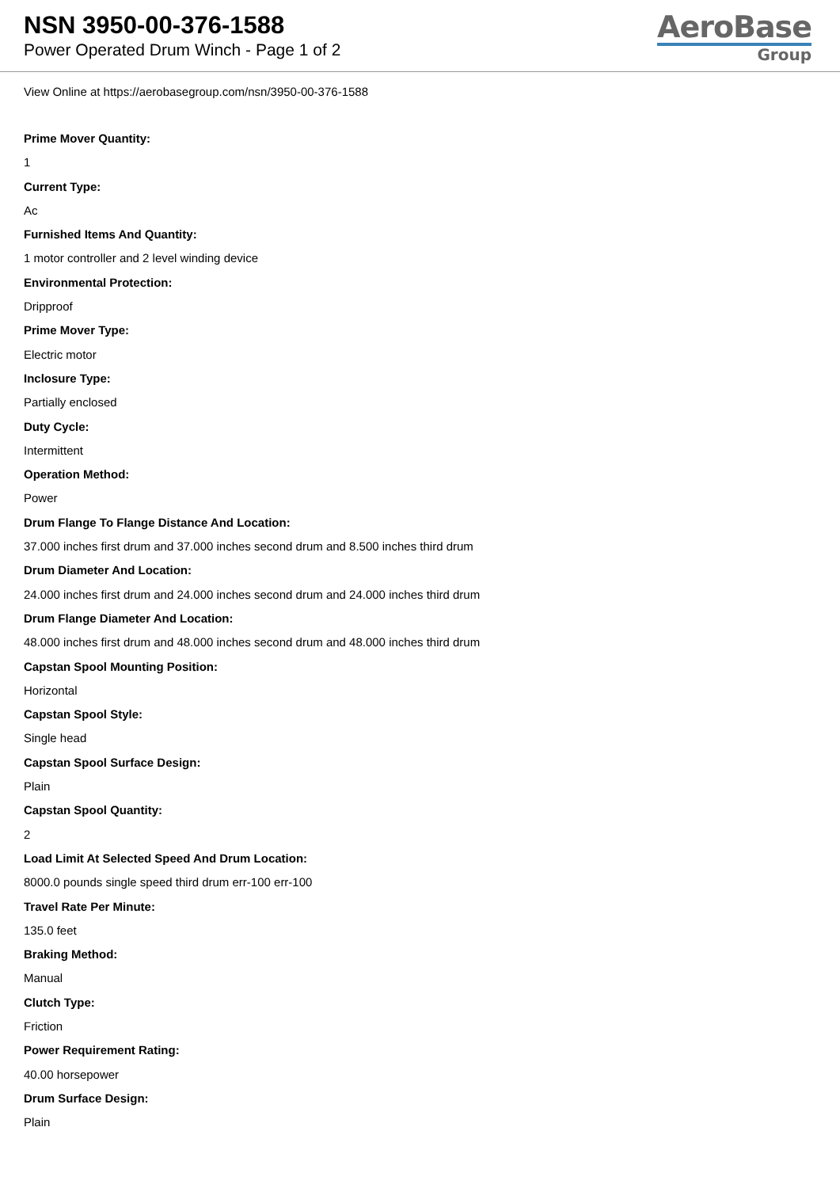NSN 3950-00-376-1588
Power Operated Drum Winch - Page 1 of 2
AeroBase
Group
View Online at https://aerobasegroup.com/nsn/3950-00-376-1588
Prime Mover Quantity:
1
Current Type:
Ac
Furnished Items And Quantity:
1 motor controller and 2 level winding device
Environmental Protection:
Dripproof
Prime Mover Type:
Electric motor
Inclosure Type:
Partially enclosed
Duty Cycle:
Intermittent
Operation Method:
Power
Drum Flange To Flange Distance And Location:
37.000 inches first drum and 37.000 inches second drum and 8.500 inches third drum
Drum Diameter And Location:
24.000 inches first drum and 24.000 inches second drum and 24.000 inches third drum
Drum Flange Diameter And Location:
48.000 inches first drum and 48.000 inches second drum and 48.000 inches third drum
Capstan Spool Mounting Position:
Horizontal
Capstan Spool Style:
Single head
Capstan Spool Surface Design:
Plain
Capstan Spool Quantity:
2
Load Limit At Selected Speed And Drum Location:
8000.0 pounds single speed third drum err-100 err-100
Travel Rate Per Minute:
135.0 feet
Braking Method:
Manual
Clutch Type:
Friction
Power Requirement Rating:
40.00 horsepower
Drum Surface Design:
Plain